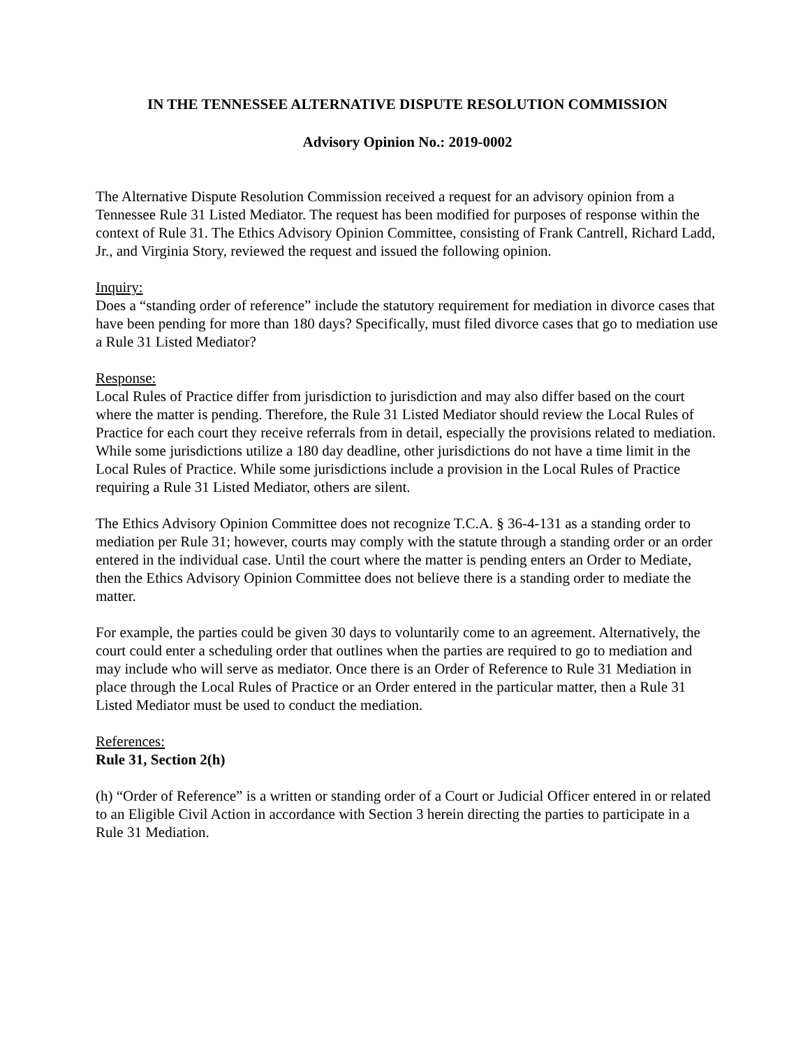IN THE TENNESSEE ALTERNATIVE DISPUTE RESOLUTION COMMISSION
Advisory Opinion No.: 2019-0002
The Alternative Dispute Resolution Commission received a request for an advisory opinion from a Tennessee Rule 31 Listed Mediator. The request has been modified for purposes of response within the context of Rule 31. The Ethics Advisory Opinion Committee, consisting of Frank Cantrell, Richard Ladd, Jr., and Virginia Story, reviewed the request and issued the following opinion.
Inquiry:
Does a “standing order of reference” include the statutory requirement for mediation in divorce cases that have been pending for more than 180 days? Specifically, must filed divorce cases that go to mediation use a Rule 31 Listed Mediator?
Response:
Local Rules of Practice differ from jurisdiction to jurisdiction and may also differ based on the court where the matter is pending. Therefore, the Rule 31 Listed Mediator should review the Local Rules of Practice for each court they receive referrals from in detail, especially the provisions related to mediation. While some jurisdictions utilize a 180 day deadline, other jurisdictions do not have a time limit in the Local Rules of Practice. While some jurisdictions include a provision in the Local Rules of Practice requiring a Rule 31 Listed Mediator, others are silent.
The Ethics Advisory Opinion Committee does not recognize T.C.A. § 36-4-131 as a standing order to mediation per Rule 31; however, courts may comply with the statute through a standing order or an order entered in the individual case. Until the court where the matter is pending enters an Order to Mediate, then the Ethics Advisory Opinion Committee does not believe there is a standing order to mediate the matter.
For example, the parties could be given 30 days to voluntarily come to an agreement. Alternatively, the court could enter a scheduling order that outlines when the parties are required to go to mediation and may include who will serve as mediator. Once there is an Order of Reference to Rule 31 Mediation in place through the Local Rules of Practice or an Order entered in the particular matter, then a Rule 31 Listed Mediator must be used to conduct the mediation.
References:
Rule 31, Section 2(h)
(h) “Order of Reference” is a written or standing order of a Court or Judicial Officer entered in or related to an Eligible Civil Action in accordance with Section 3 herein directing the parties to participate in a Rule 31 Mediation.